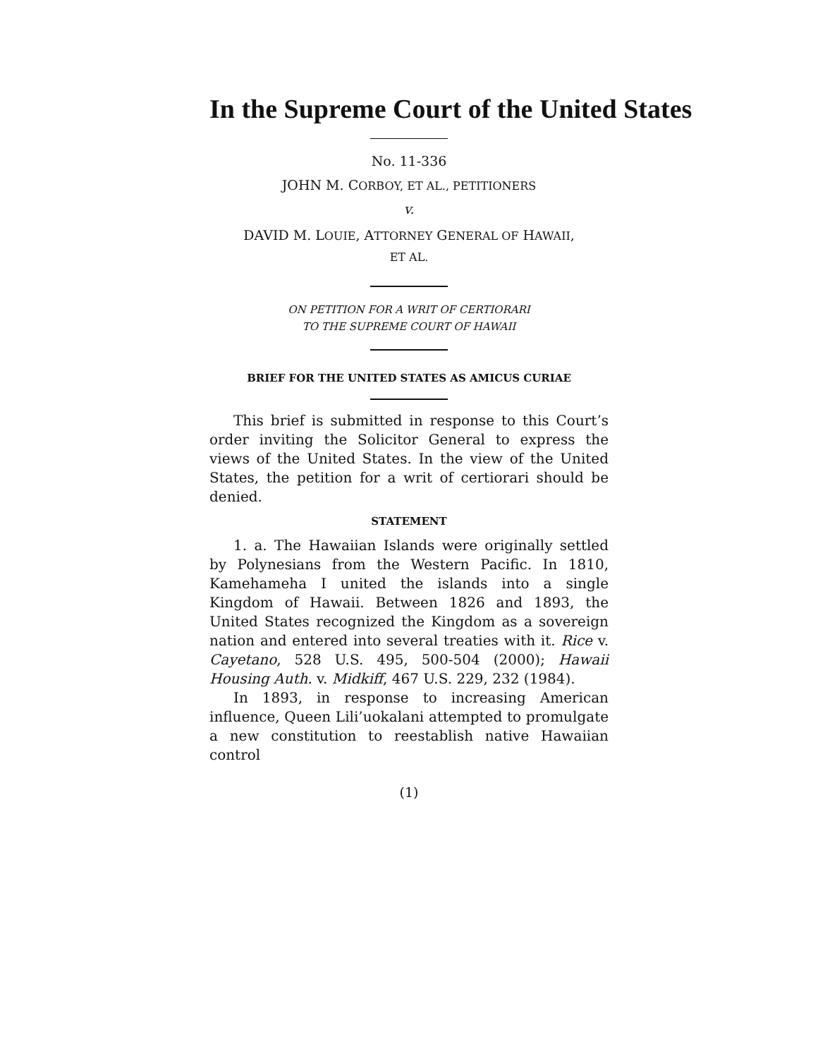In the Supreme Court of the United States
No. 11-336
JOHN M. CORBOY, ET AL., PETITIONERS
v.
DAVID M. LOUIE, ATTORNEY GENERAL OF HAWAII,
ET AL.
ON PETITION FOR A WRIT OF CERTIORARI
TO THE SUPREME COURT OF HAWAII
BRIEF FOR THE UNITED STATES AS AMICUS CURIAE
This brief is submitted in response to this Court’s order inviting the Solicitor General to express the views of the United States. In the view of the United States, the petition for a writ of certiorari should be denied.
STATEMENT
1. a. The Hawaiian Islands were originally settled by Polynesians from the Western Pacific. In 1810, Kamehameha I united the islands into a single Kingdom of Hawaii. Between 1826 and 1893, the United States recognized the Kingdom as a sovereign nation and entered into several treaties with it. Rice v. Cayetano, 528 U.S. 495, 500-504 (2000); Hawaii Housing Auth. v. Midkiff, 467 U.S. 229, 232 (1984).
In 1893, in response to increasing American influence, Queen Lili’uokalani attempted to promulgate a new constitution to reestablish native Hawaiian control
(1)